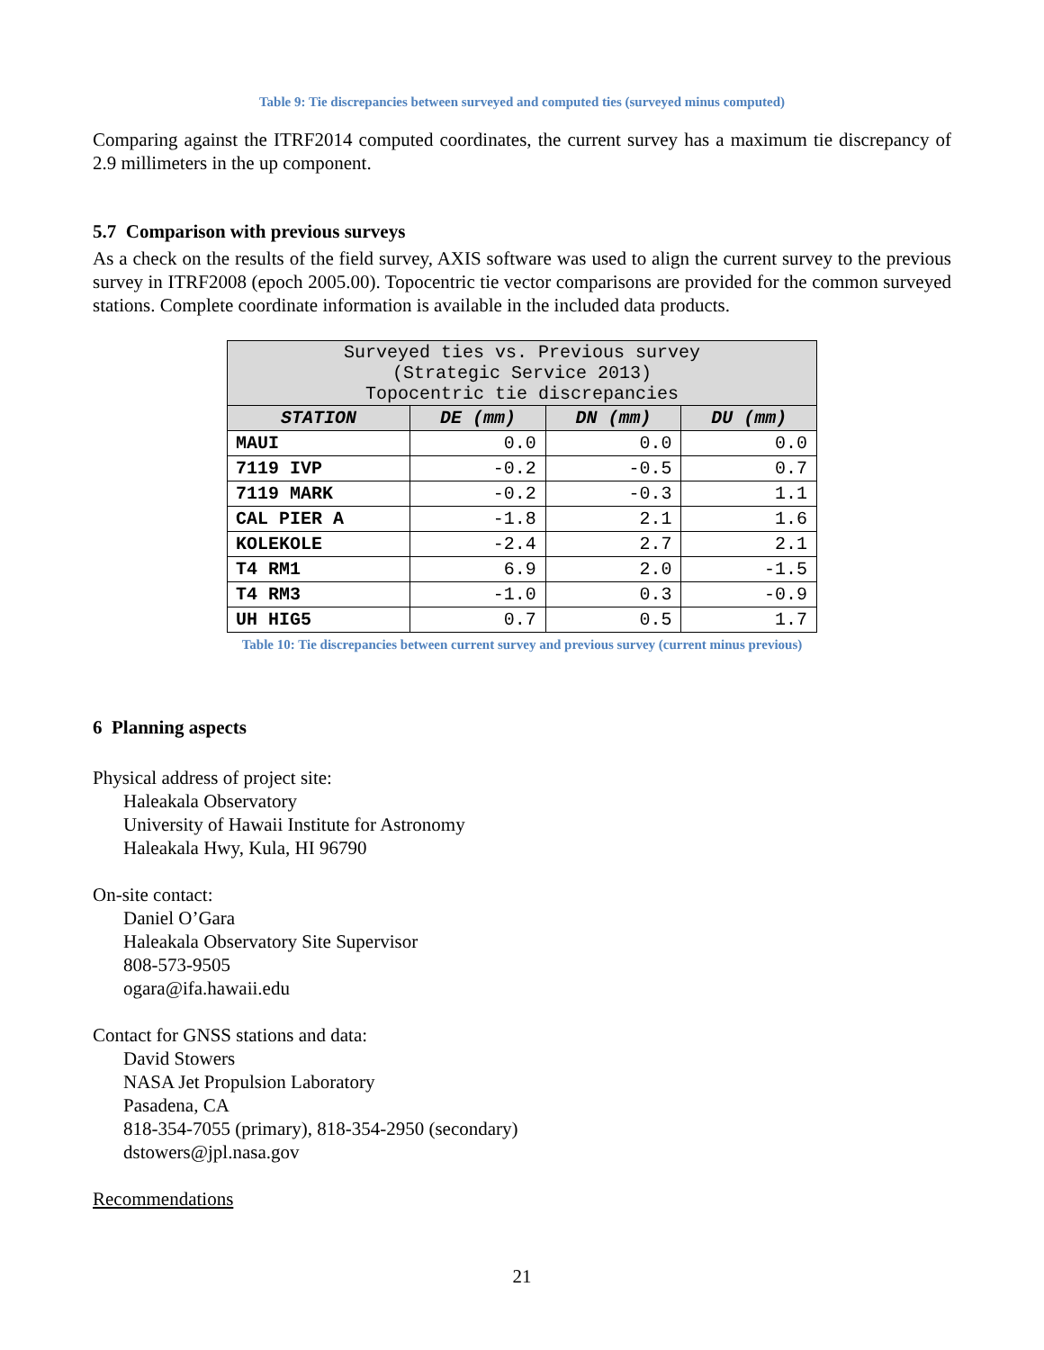Table 9: Tie discrepancies between surveyed and computed ties (surveyed minus computed)
Comparing against the ITRF2014 computed coordinates, the current survey has a maximum tie discrepancy of 2.9 millimeters in the up component.
5.7 Comparison with previous surveys
As a check on the results of the field survey, AXIS software was used to align the current survey to the previous survey in ITRF2008 (epoch 2005.00). Topocentric tie vector comparisons are provided for the common surveyed stations. Complete coordinate information is available in the included data products.
| Surveyed ties vs. Previous survey (Strategic Service 2013) Topocentric tie discrepancies | | | |
| --- | --- | --- | --- |
| STATION | DE (mm) | DN (mm) | DU (mm) |
| MAUI | 0.0 | 0.0 | 0.0 |
| 7119 IVP | -0.2 | -0.5 | 0.7 |
| 7119 MARK | -0.2 | -0.3 | 1.1 |
| CAL PIER A | -1.8 | 2.1 | 1.6 |
| KOLEKOLE | -2.4 | 2.7 | 2.1 |
| T4 RM1 | 6.9 | 2.0 | -1.5 |
| T4 RM3 | -1.0 | 0.3 | -0.9 |
| UH HIG5 | 0.7 | 0.5 | 1.7 |
Table 10: Tie discrepancies between current survey and previous survey (current minus previous)
6 Planning aspects
Physical address of project site:
Haleakala Observatory
University of Hawaii Institute for Astronomy
Haleakala Hwy, Kula, HI 96790
On-site contact:
Daniel O’Gara
Haleakala Observatory Site Supervisor
808-573-9505
ogara@ifa.hawaii.edu
Contact for GNSS stations and data:
David Stowers
NASA Jet Propulsion Laboratory
Pasadena, CA
818-354-7055 (primary), 818-354-2950 (secondary)
dstowers@jpl.nasa.gov
Recommendations
21